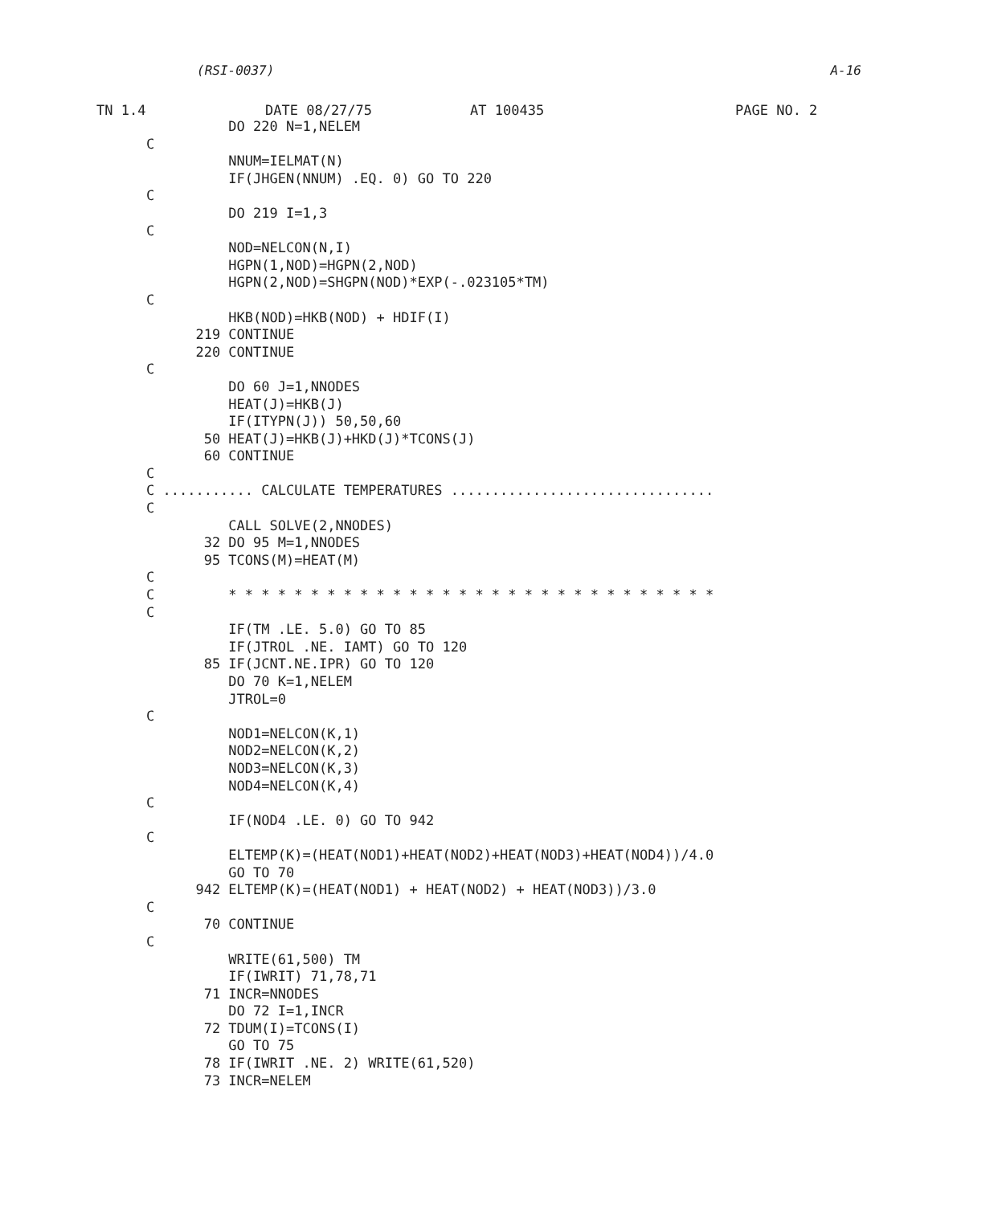(RSI-0037) A-16
TN 1.4 DATE 08/27/75 AT 100435 PAGE NO. 2
          DO 220 N=1,NELEM
C
          NNUM=IELMAT(N)
          IF(JHGEN(NNUM) .EQ. 0) GO TO 220
C
          DO 219 I=1,3
C
          NOD=NELCON(N,I)
          HGPN(1,NOD)=HGPN(2,NOD)
          HGPN(2,NOD)=SHGPN(NOD)*EXP(-.023105*TM)
C
          HKB(NOD)=HKB(NOD) + HDIF(I)
      219 CONTINUE
      220 CONTINUE
C
          DO 60 J=1,NNODES
          HEAT(J)=HKB(J)
          IF(ITYPN(J)) 50,50,60
       50 HEAT(J)=HKB(J)+HKD(J)*TCONS(J)
       60 CONTINUE
C
C ........... CALCULATE TEMPERATURES ................................
C
          CALL SOLVE(2,NNODES)
       32 DO 95 M=1,NNODES
       95 TCONS(M)=HEAT(M)
C
C         * * * * * * * * * * * * * * * * * * * * * * * * * * * * * *
C
          IF(TM .LE. 5.0) GO TO 85
          IF(JTROL .NE. IAMT) GO TO 120
       85 IF(JCNT.NE.IPR) GO TO 120
          DO 70 K=1,NELEM
          JTROL=0
C
          NOD1=NELCON(K,1)
          NOD2=NELCON(K,2)
          NOD3=NELCON(K,3)
          NOD4=NELCON(K,4)
C
          IF(NOD4 .LE. 0) GO TO 942
C
          ELTEMP(K)=(HEAT(NOD1)+HEAT(NOD2)+HEAT(NOD3)+HEAT(NOD4))/4.0
          GO TO 70
      942 ELTEMP(K)=(HEAT(NOD1) + HEAT(NOD2) + HEAT(NOD3))/3.0
C
       70 CONTINUE
C
          WRITE(61,500) TM
          IF(IWRIT) 71,78,71
       71 INCR=NNODES
          DO 72 I=1,INCR
       72 TDUM(I)=TCONS(I)
          GO TO 75
       78 IF(IWRIT .NE. 2) WRITE(61,520)
       73 INCR=NELEM